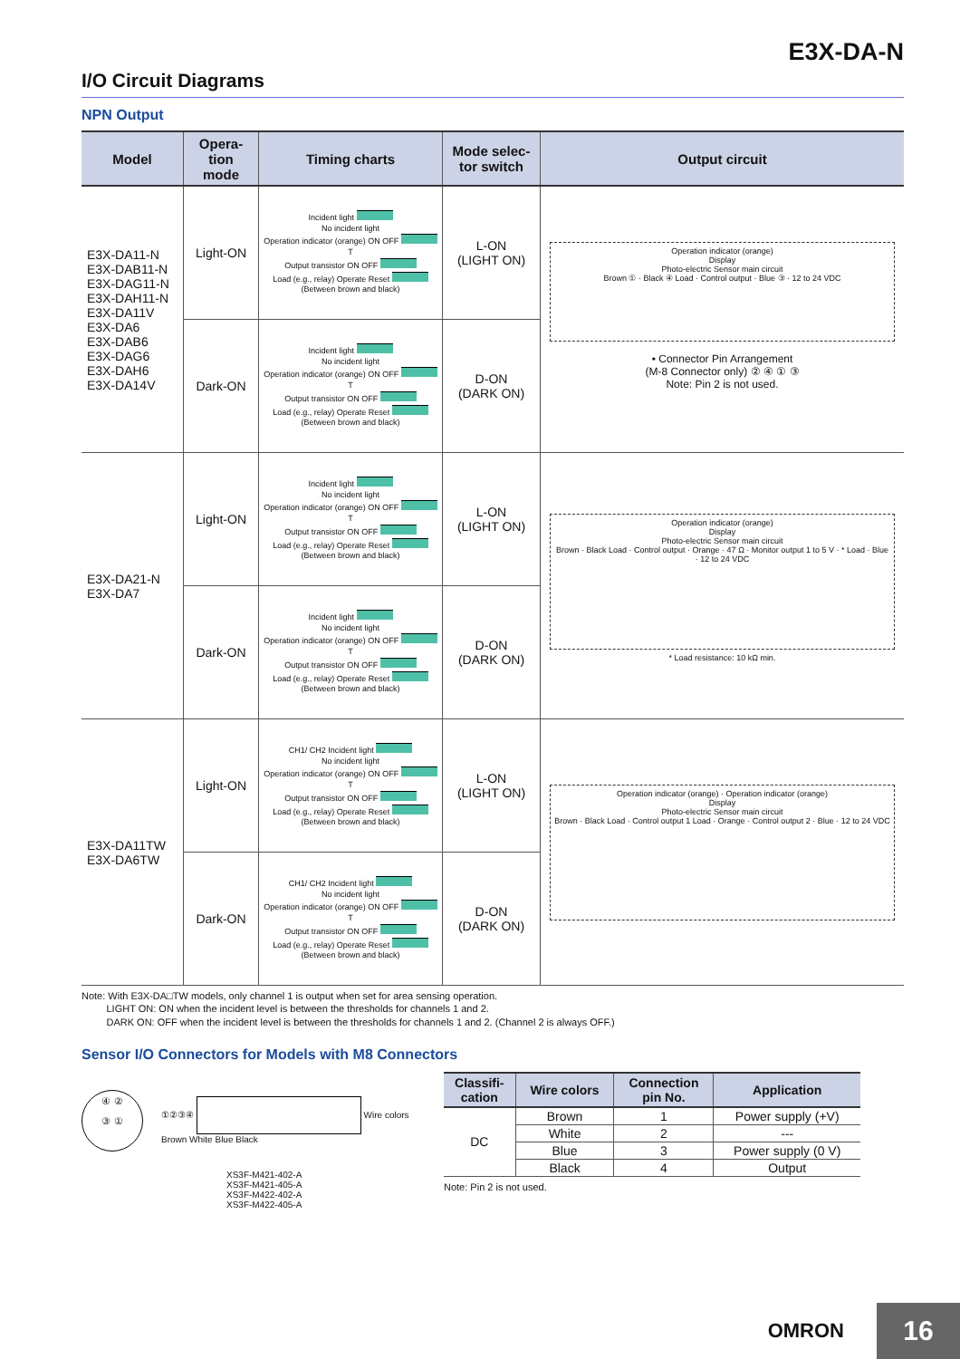E3X-DA-N
I/O Circuit Diagrams
NPN Output
| Model | Opera- tion mode | Timing charts | Mode selec- tor switch | Output circuit |
| --- | --- | --- | --- | --- |
| E3X-DA11-N E3X-DAB11-N E3X-DAG11-N E3X-DAH11-N E3X-DA11V E3X-DA6 E3X-DAB6 E3X-DAG6 E3X-DAH6 E3X-DA14V | Light-ON | Incident light No incident light Operation indicator (orange) ON OFF T Output transistor ON OFF Load (e.g., relay) Operate Reset (Between brown and black) | L-ON (LIGHT ON) | Operation indicator (orange) Display Photo-electric Sensor main circuit Brown ① · Black ④ Load · Control output · Blue ③ · 12 to 24 VDC • Connector Pin Arrangement (M-8 Connector only) ② ④ ① ③ Note: Pin 2 is not used. |
| | Dark-ON | Incident light No incident light Operation indicator (orange) ON OFF T Output transistor ON OFF Load (e.g., relay) Operate Reset (Between brown and black) | D-ON (DARK ON) | |
| E3X-DA21-N E3X-DA7 | Light-ON | Incident light No incident light Operation indicator (orange) ON OFF T Output transistor ON OFF Load (e.g., relay) Operate Reset (Between brown and black) | L-ON (LIGHT ON) | Operation indicator (orange) Display Photo-electric Sensor main circuit Brown · Black Load · Control output · Orange · 47 Ω · Monitor output 1 to 5 V · * Load · Blue · 12 to 24 VDC * Load resistance: 10 kΩ min. |
| | Dark-ON | Incident light No incident light Operation indicator (orange) ON OFF T Output transistor ON OFF Load (e.g., relay) Operate Reset (Between brown and black) | D-ON (DARK ON) | |
| E3X-DA11TW E3X-DA6TW | Light-ON | CH1/ CH2 Incident light No incident light Operation indicator (orange) ON OFF T Output transistor ON OFF Load (e.g., relay) Operate Reset (Between brown and black) | L-ON (LIGHT ON) | Operation indicator (orange) · Operation indicator (orange) Display Photo-electric Sensor main circuit Brown · Black Load · Control output 1 Load · Orange · Control output 2 · Blue · 12 to 24 VDC |
| | Dark-ON | CH1/ CH2 Incident light No incident light Operation indicator (orange) ON OFF T Output transistor ON OFF Load (e.g., relay) Operate Reset (Between brown and black) | D-ON (DARK ON) | |
Note: With E3X-DA□TW models, only channel 1 is output when set for area sensing operation.
   LIGHT ON: ON when the incident level is between the thresholds for channels 1 and 2.
   DARK ON: OFF when the incident level is between the thresholds for channels 1 and 2. (Channel 2 is always OFF.)
Sensor I/O Connectors for Models with M8 Connectors
④ ②
③ ①
①②③④ Wire colors
Brown White Blue Black
XS3F-M421-402-A
XS3F-M421-405-A
XS3F-M422-402-A
XS3F-M422-405-A
| Classifi- cation | Wire colors | Connection pin No. | Application |
| --- | --- | --- | --- |
| DC | Brown | 1 | Power supply (+V) |
| | White | 2 | --- |
| | Blue | 3 | Power supply (0 V) |
| | Black | 4 | Output |
Note: Pin 2 is not used.
OMRON 16